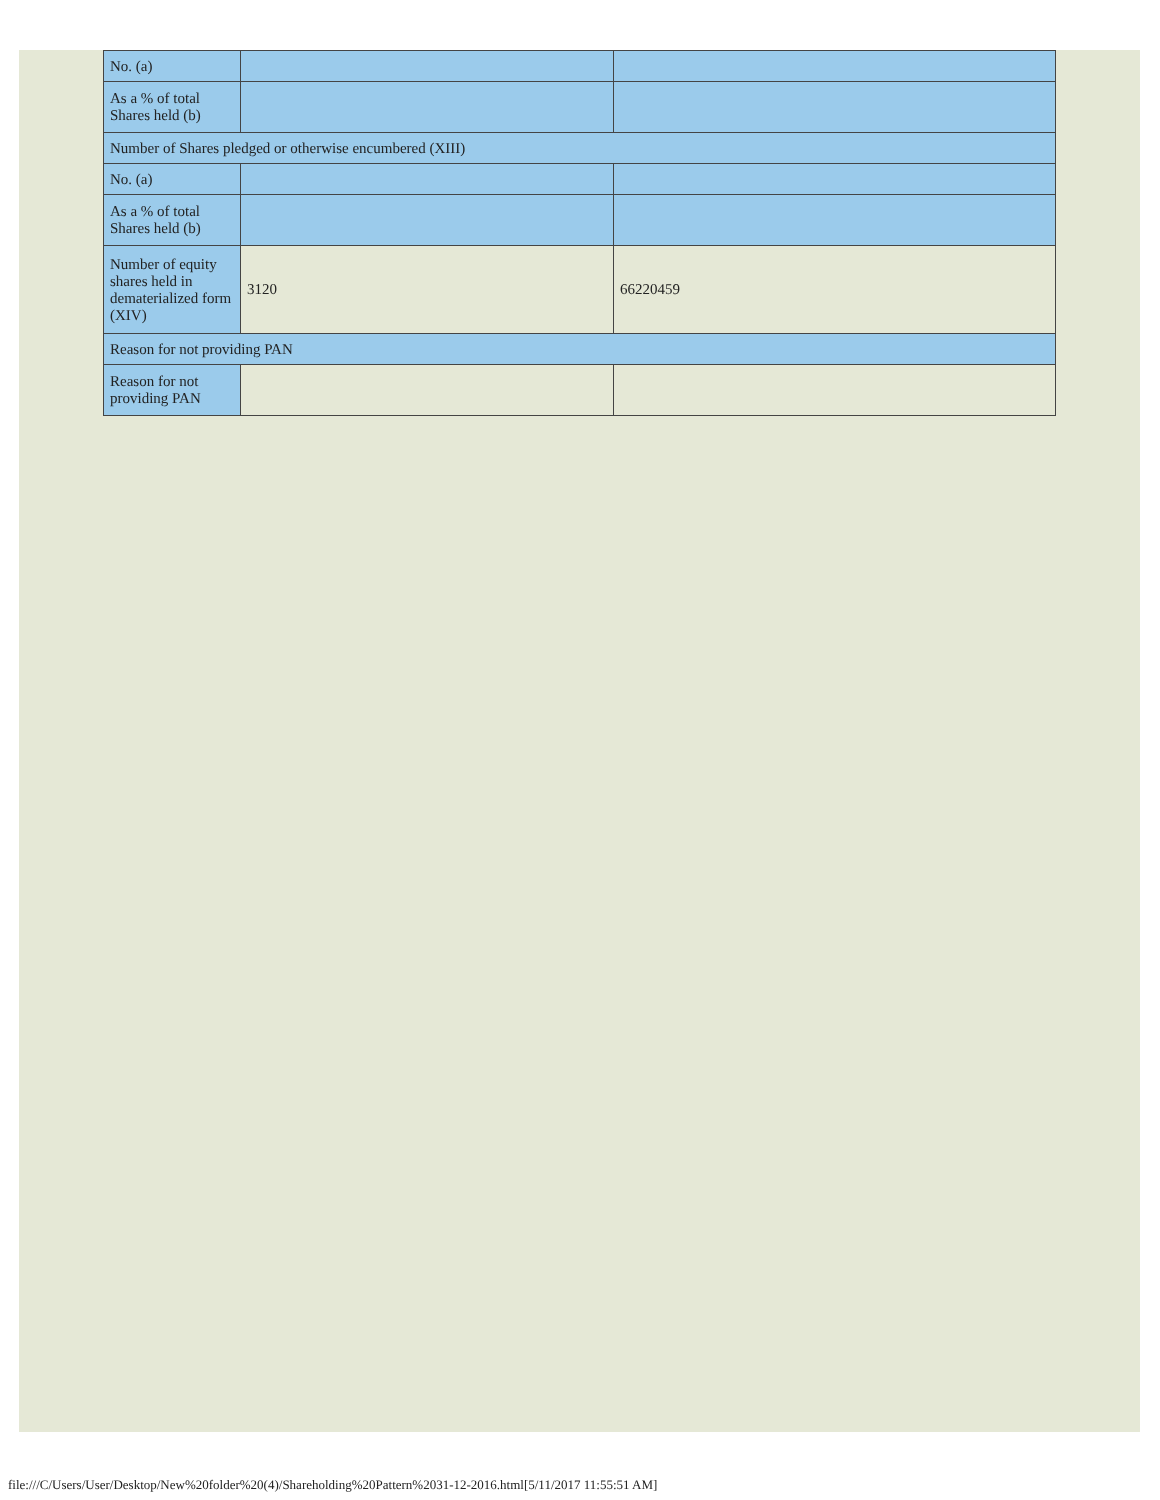| No. (a) | | |
| As a % of total Shares held (b) | | |
| Number of Shares pledged or otherwise encumbered (XIII) | | |
| No. (a) | | |
| As a % of total Shares held (b) | | |
| Number of equity shares held in dematerialized form (XIV) | 3120 | 66220459 |
| Reason for not providing PAN | | |
| Reason for not providing PAN | | |
file:///C/Users/User/Desktop/New%20folder%20(4)/Shareholding%20Pattern%2031-12-2016.html[5/11/2017 11:55:51 AM]